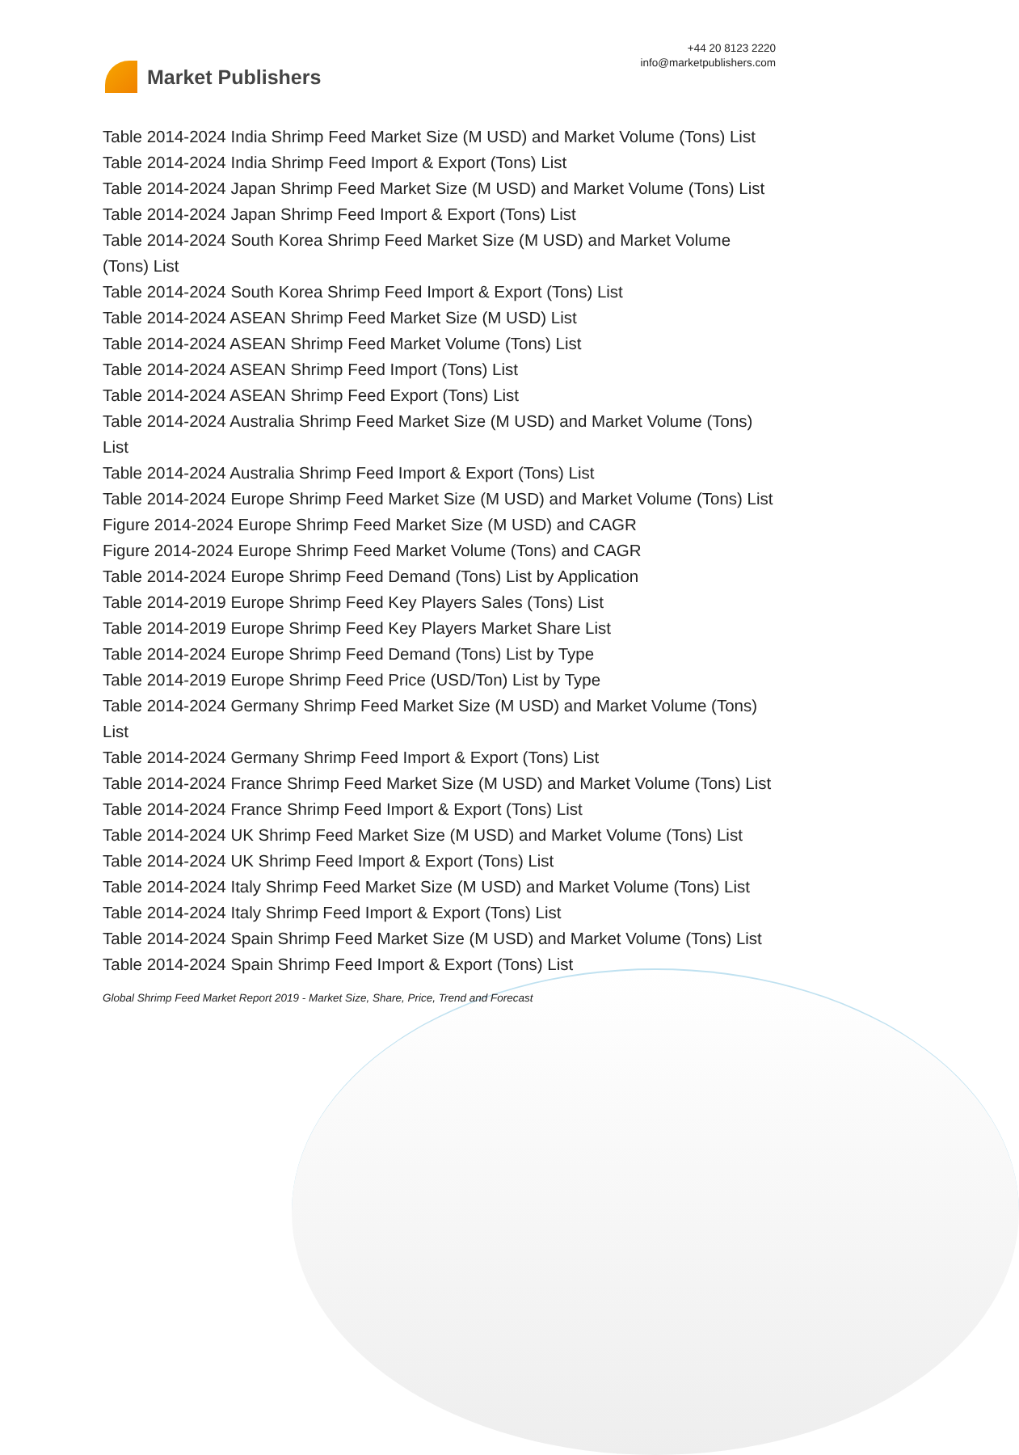Market Publishers
+44 20 8123 2220
info@marketpublishers.com
Table 2014-2024 India Shrimp Feed Market Size (M USD) and Market Volume (Tons) List
Table 2014-2024 India Shrimp Feed Import & Export (Tons) List
Table 2014-2024 Japan Shrimp Feed Market Size (M USD) and Market Volume (Tons) List
Table 2014-2024 Japan Shrimp Feed Import & Export (Tons) List
Table 2014-2024 South Korea Shrimp Feed Market Size (M USD) and Market Volume (Tons) List
Table 2014-2024 South Korea Shrimp Feed Import & Export (Tons) List
Table 2014-2024 ASEAN Shrimp Feed Market Size (M USD) List
Table 2014-2024 ASEAN Shrimp Feed Market Volume (Tons) List
Table 2014-2024 ASEAN Shrimp Feed Import (Tons) List
Table 2014-2024 ASEAN Shrimp Feed Export (Tons) List
Table 2014-2024 Australia Shrimp Feed Market Size (M USD) and Market Volume (Tons) List
Table 2014-2024 Australia Shrimp Feed Import & Export (Tons) List
Table 2014-2024 Europe Shrimp Feed Market Size (M USD) and Market Volume (Tons) List
Figure 2014-2024 Europe Shrimp Feed Market Size (M USD) and CAGR
Figure 2014-2024 Europe Shrimp Feed Market Volume (Tons) and CAGR
Table 2014-2024 Europe Shrimp Feed Demand (Tons) List by Application
Table 2014-2019 Europe Shrimp Feed Key Players Sales (Tons) List
Table 2014-2019 Europe Shrimp Feed Key Players Market Share List
Table 2014-2024 Europe Shrimp Feed Demand (Tons) List by Type
Table 2014-2019 Europe Shrimp Feed Price (USD/Ton) List by Type
Table 2014-2024 Germany Shrimp Feed Market Size (M USD) and Market Volume (Tons) List
Table 2014-2024 Germany Shrimp Feed Import & Export (Tons) List
Table 2014-2024 France Shrimp Feed Market Size (M USD) and Market Volume (Tons) List
Table 2014-2024 France Shrimp Feed Import & Export (Tons) List
Table 2014-2024 UK Shrimp Feed Market Size (M USD) and Market Volume (Tons) List
Table 2014-2024 UK Shrimp Feed Import & Export (Tons) List
Table 2014-2024 Italy Shrimp Feed Market Size (M USD) and Market Volume (Tons) List
Table 2014-2024 Italy Shrimp Feed Import & Export (Tons) List
Table 2014-2024 Spain Shrimp Feed Market Size (M USD) and Market Volume (Tons) List
Table 2014-2024 Spain Shrimp Feed Import & Export (Tons) List
Global Shrimp Feed Market Report 2019 - Market Size, Share, Price, Trend and Forecast